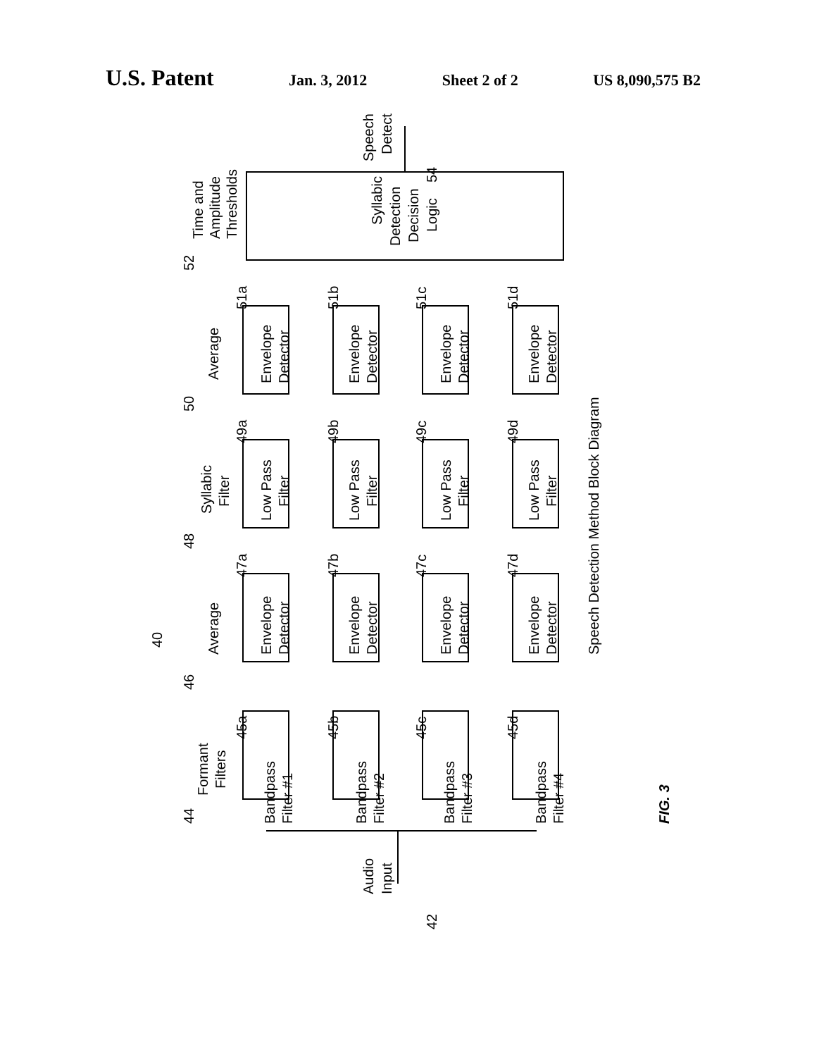U.S. Patent Jan. 3, 2012 Sheet 2 of 2 US 8,090,575 B2
Syllabic
Detection
Decision
Logic
Speech
Detect
Time and
Amplitude
Thresholds
Audio
Input
Speech Detection Method Block Diagram
40
Bandpass
Filter #1
Bandpass
Filter #2
Bandpass
Filter #3
Bandpass
Filter #4
Envelope
Detector
Envelope
Detector
Envelope
Detector
Envelope
Detector
Low Pass
Filter
Low Pass
Filter
Low Pass
Filter
Low Pass
Filter
Envelope
Detector
Envelope
Detector
Envelope
Detector
Envelope
Detector
Formant
Filters
Average
Syllabic
Filter
Average
44
46
48
50
52
45a
45b
45c
45d
47a
47b
47c
47d
49a
49b
49c
49d
51a
51b
51c
51d
54
42
FIG. 3